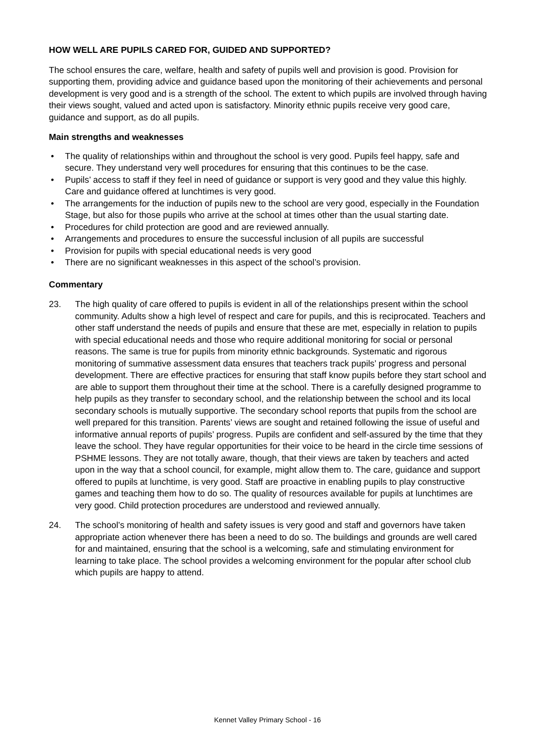HOW WELL ARE PUPILS CARED FOR, GUIDED AND SUPPORTED?
The school ensures the care, welfare, health and safety of pupils well and provision is good. Provision for supporting them, providing advice and guidance based upon the monitoring of their achievements and personal development is very good and is a strength of the school. The extent to which pupils are involved through having their views sought, valued and acted upon is satisfactory. Minority ethnic pupils receive very good care, guidance and support, as do all pupils.
Main strengths and weaknesses
• The quality of relationships within and throughout the school is very good. Pupils feel happy, safe and secure. They understand very well procedures for ensuring that this continues to be the case.
• Pupils’ access to staff if they feel in need of guidance or support is very good and they value this highly. Care and guidance offered at lunchtimes is very good.
• The arrangements for the induction of pupils new to the school are very good, especially in the Foundation Stage, but also for those pupils who arrive at the school at times other than the usual starting date.
• Procedures for child protection are good and are reviewed annually.
• Arrangements and procedures to ensure the successful inclusion of all pupils are successful
• Provision for pupils with special educational needs is very good
• There are no significant weaknesses in this aspect of the school’s provision.
Commentary
23. The high quality of care offered to pupils is evident in all of the relationships present within the school community. Adults show a high level of respect and care for pupils, and this is reciprocated. Teachers and other staff understand the needs of pupils and ensure that these are met, especially in relation to pupils with special educational needs and those who require additional monitoring for social or personal reasons. The same is true for pupils from minority ethnic backgrounds. Systematic and rigorous monitoring of summative assessment data ensures that teachers track pupils’ progress and personal development. There are effective practices for ensuring that staff know pupils before they start school and are able to support them throughout their time at the school. There is a carefully designed programme to help pupils as they transfer to secondary school, and the relationship between the school and its local secondary schools is mutually supportive. The secondary school reports that pupils from the school are well prepared for this transition. Parents’ views are sought and retained following the issue of useful and informative annual reports of pupils’ progress. Pupils are confident and self-assured by the time that they leave the school. They have regular opportunities for their voice to be heard in the circle time sessions of PSHME lessons. They are not totally aware, though, that their views are taken by teachers and acted upon in the way that a school council, for example, might allow them to. The care, guidance and support offered to pupils at lunchtime, is very good. Staff are proactive in enabling pupils to play constructive games and teaching them how to do so. The quality of resources available for pupils at lunchtimes are very good. Child protection procedures are understood and reviewed annually.
24. The school’s monitoring of health and safety issues is very good and staff and governors have taken appropriate action whenever there has been a need to do so. The buildings and grounds are well cared for and maintained, ensuring that the school is a welcoming, safe and stimulating environment for learning to take place. The school provides a welcoming environment for the popular after school club which pupils are happy to attend.
Kennet Valley Primary School - 16